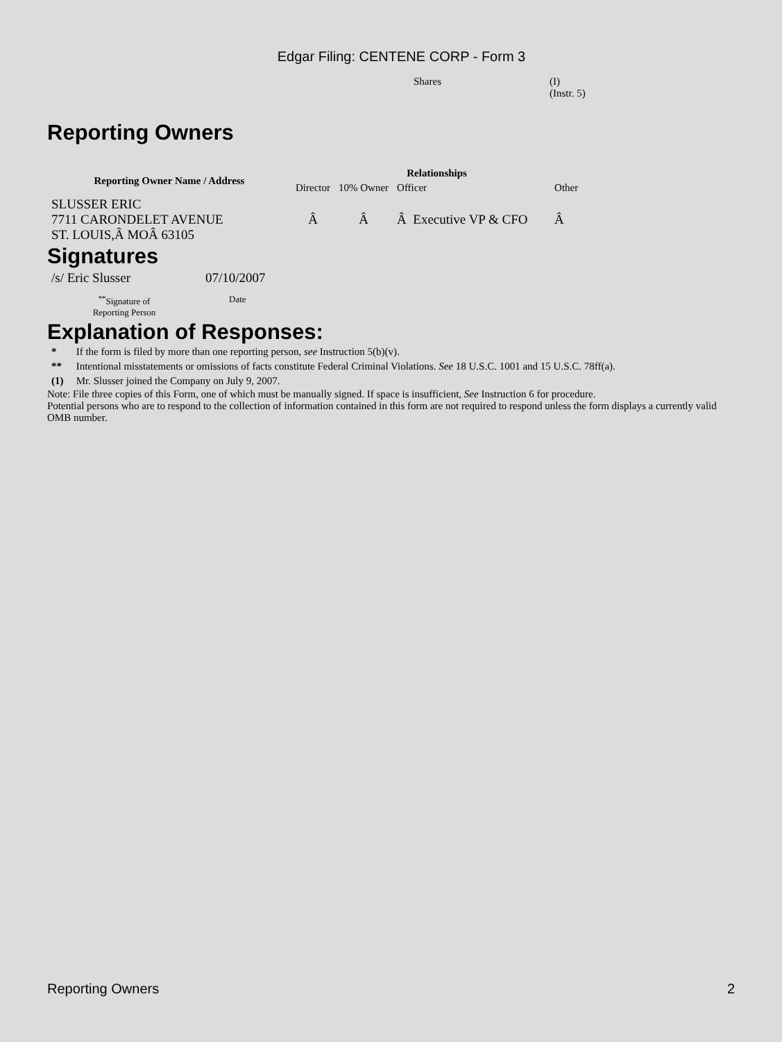Edgar Filing: CENTENE CORP - Form 3
Shares (I)
(Instr. 5)
Reporting Owners
| Reporting Owner Name / Address | Relationships | | | |
| --- | --- | --- | --- | --- |
| | Director | 10% Owner | Officer | Other |
| SLUSSER ERIC 7711 CARONDELET AVENUE ST. LOUIS,Â MOÂ 63105 | Â | Â | Â Executive VP & CFO | Â |
Signatures
| /s/ Eric Slusser | 07/10/2007 |
| <sup>**</sup> Signature of Reporting Person | Date |
Explanation of Responses:
| * | If the form is filed by more than one reporting person, see Instruction 5(b)(v). |
| ** | Intentional misstatements or omissions of facts constitute Federal Criminal Violations. See 18 U.S.C. 1001 and 15 U.S.C. 78ff(a). |
| (1) | Mr. Slusser joined the Company on July 9, 2007. |
Note: File three copies of this Form, one of which must be manually signed. If space is insufficient, See Instruction 6 for procedure.
Potential persons who are to respond to the collection of information contained in this form are not required to respond unless the form displays a currently valid OMB number.
Reporting Owners 2